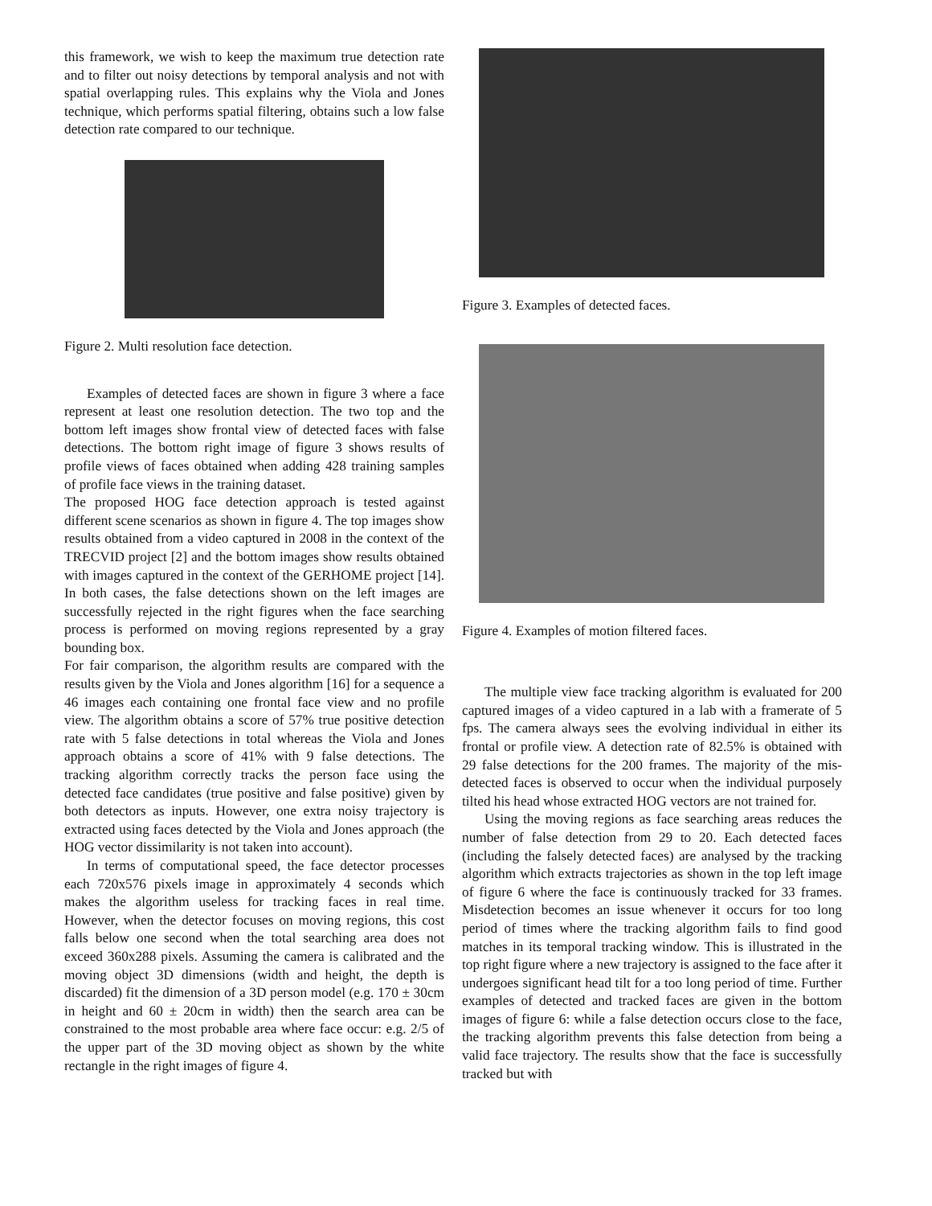this framework, we wish to keep the maximum true detection rate and to filter out noisy detections by temporal analysis and not with spatial overlapping rules. This explains why the Viola and Jones technique, which performs spatial filtering, obtains such a low false detection rate compared to our technique.
Figure 2. Multi resolution face detection.
Examples of detected faces are shown in figure 3 where a face represent at least one resolution detection. The two top and the bottom left images show frontal view of detected faces with false detections. The bottom right image of figure 3 shows results of profile views of faces obtained when adding 428 training samples of profile face views in the training dataset.
The proposed HOG face detection approach is tested against different scene scenarios as shown in figure 4. The top images show results obtained from a video captured in 2008 in the context of the TRECVID project [2] and the bottom images show results obtained with images captured in the context of the GERHOME project [14]. In both cases, the false detections shown on the left images are successfully rejected in the right figures when the face searching process is performed on moving regions represented by a gray bounding box.
For fair comparison, the algorithm results are compared with the results given by the Viola and Jones algorithm [16] for a sequence a 46 images each containing one frontal face view and no profile view. The algorithm obtains a score of 57% true positive detection rate with 5 false detections in total whereas the Viola and Jones approach obtains a score of 41% with 9 false detections. The tracking algorithm correctly tracks the person face using the detected face candidates (true positive and false positive) given by both detectors as inputs. However, one extra noisy trajectory is extracted using faces detected by the Viola and Jones approach (the HOG vector dissimilarity is not taken into account).
In terms of computational speed, the face detector processes each 720x576 pixels image in approximately 4 seconds which makes the algorithm useless for tracking faces in real time. However, when the detector focuses on moving regions, this cost falls below one second when the total searching area does not exceed 360x288 pixels. Assuming the camera is calibrated and the moving object 3D dimensions (width and height, the depth is discarded) fit the dimension of a 3D person model (e.g. 170 ± 30cm in height and 60 ± 20cm in width) then the search area can be constrained to the most probable area where face occur: e.g. 2/5 of the upper part of the 3D moving object as shown by the white rectangle in the right images of figure 4.
Figure 3. Examples of detected faces.
Figure 4. Examples of motion filtered faces.
The multiple view face tracking algorithm is evaluated for 200 captured images of a video captured in a lab with a framerate of 5 fps. The camera always sees the evolving individual in either its frontal or profile view. A detection rate of 82.5% is obtained with 29 false detections for the 200 frames. The majority of the mis-detected faces is observed to occur when the individual purposely tilted his head whose extracted HOG vectors are not trained for.
Using the moving regions as face searching areas reduces the number of false detection from 29 to 20. Each detected faces (including the falsely detected faces) are analysed by the tracking algorithm which extracts trajectories as shown in the top left image of figure 6 where the face is continuously tracked for 33 frames. Misdetection becomes an issue whenever it occurs for too long period of times where the tracking algorithm fails to find good matches in its temporal tracking window. This is illustrated in the top right figure where a new trajectory is assigned to the face after it undergoes significant head tilt for a too long period of time. Further examples of detected and tracked faces are given in the bottom images of figure 6: while a false detection occurs close to the face, the tracking algorithm prevents this false detection from being a valid face trajectory. The results show that the face is successfully tracked but with